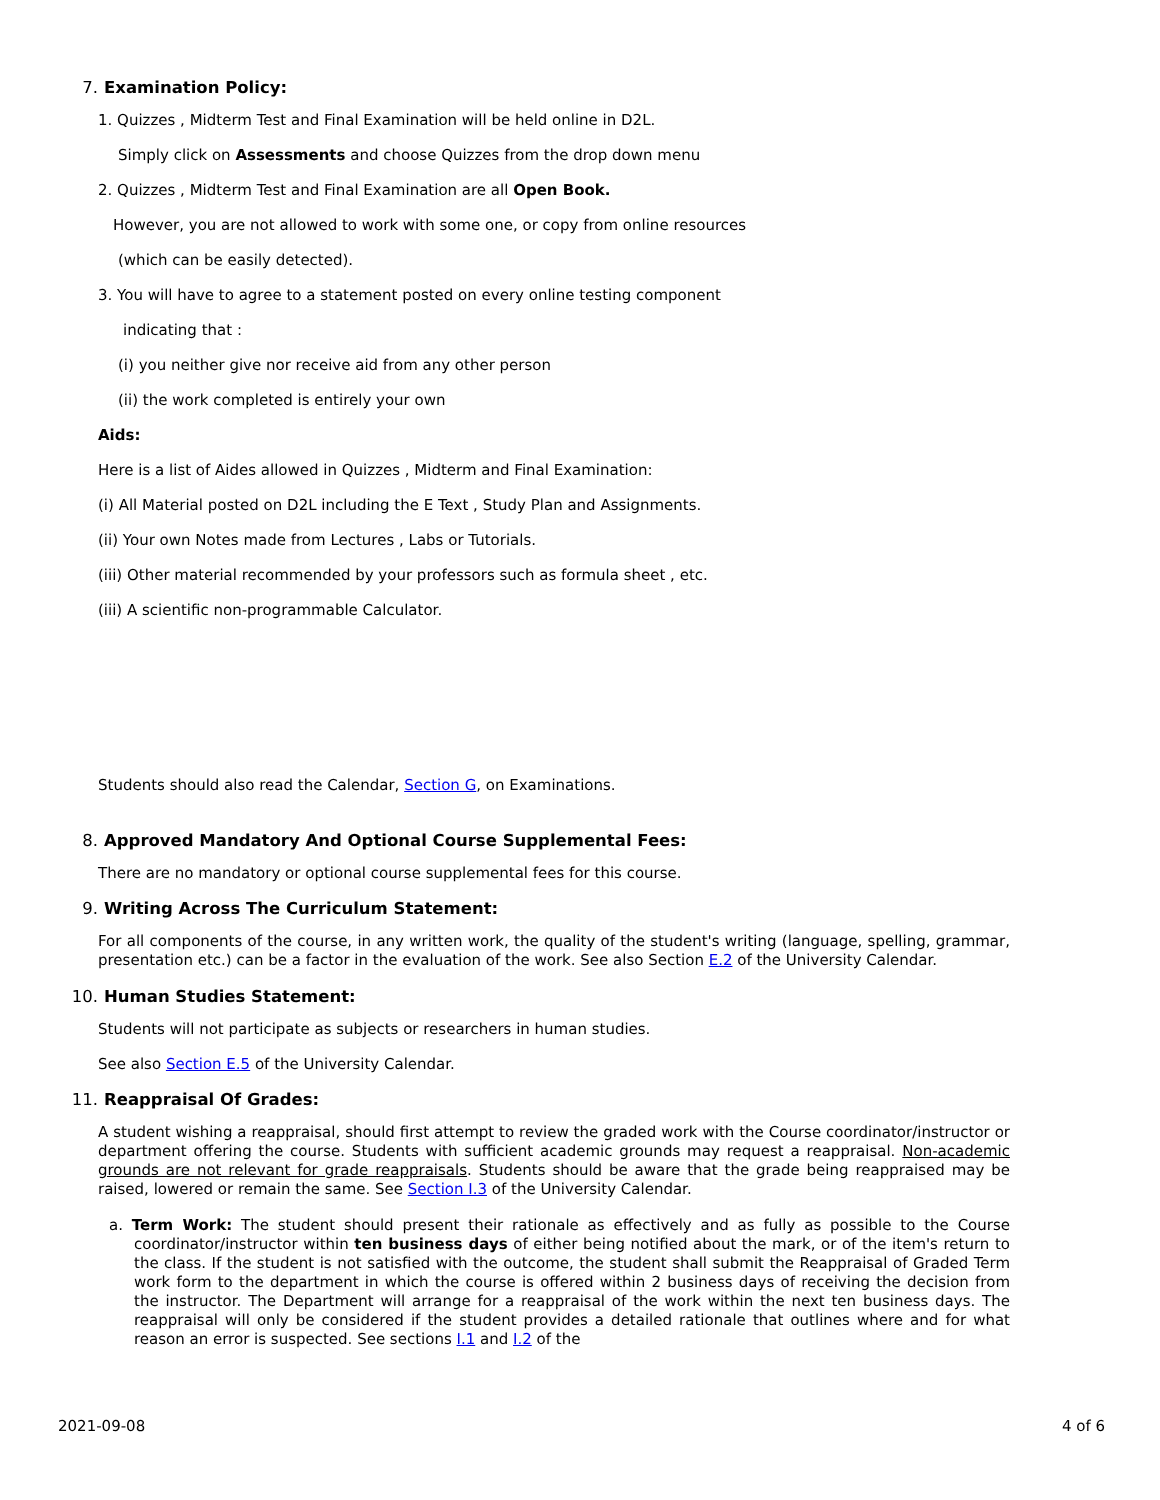7. Examination Policy:
1. Quizzes , Midterm Test and Final Examination will be held online in D2L.
Simply click on Assessments and choose Quizzes from the drop down menu
2. Quizzes , Midterm Test and Final Examination are all Open Book.
However, you are not allowed to work with some one, or copy from online resources
(which can be easily detected).
3. You will have to agree to a statement posted on every online testing component
indicating that :
(i) you neither give nor receive aid from any other person
(ii) the work completed is entirely your own
Aids:
Here is a list of Aides allowed in Quizzes , Midterm and Final Examination:
(i) All Material posted on D2L including the E Text , Study Plan and Assignments.
(ii) Your own Notes made from Lectures , Labs or Tutorials.
(iii) Other material recommended by your professors such as formula sheet , etc.
(iii) A scientific non-programmable Calculator.
Students should also read the Calendar, Section G, on Examinations.
8. Approved Mandatory And Optional Course Supplemental Fees:
There are no mandatory or optional course supplemental fees for this course.
9. Writing Across The Curriculum Statement:
For all components of the course, in any written work, the quality of the student's writing (language, spelling, grammar, presentation etc.) can be a factor in the evaluation of the work. See also Section E.2 of the University Calendar.
10. Human Studies Statement:
Students will not participate as subjects or researchers in human studies.
See also Section E.5 of the University Calendar.
11. Reappraisal Of Grades:
A student wishing a reappraisal, should first attempt to review the graded work with the Course coordinator/instructor or department offering the course. Students with sufficient academic grounds may request a reappraisal. Non-academic grounds are not relevant for grade reappraisals. Students should be aware that the grade being reappraised may be raised, lowered or remain the same. See Section I.3 of the University Calendar.
a. Term Work: The student should present their rationale as effectively and as fully as possible to the Course coordinator/instructor within ten business days of either being notified about the mark, or of the item's return to the class. If the student is not satisfied with the outcome, the student shall submit the Reappraisal of Graded Term work form to the department in which the course is offered within 2 business days of receiving the decision from the instructor. The Department will arrange for a reappraisal of the work within the next ten business days. The reappraisal will only be considered if the student provides a detailed rationale that outlines where and for what reason an error is suspected. See sections I.1 and I.2 of the
2021-09-08 4 of 6